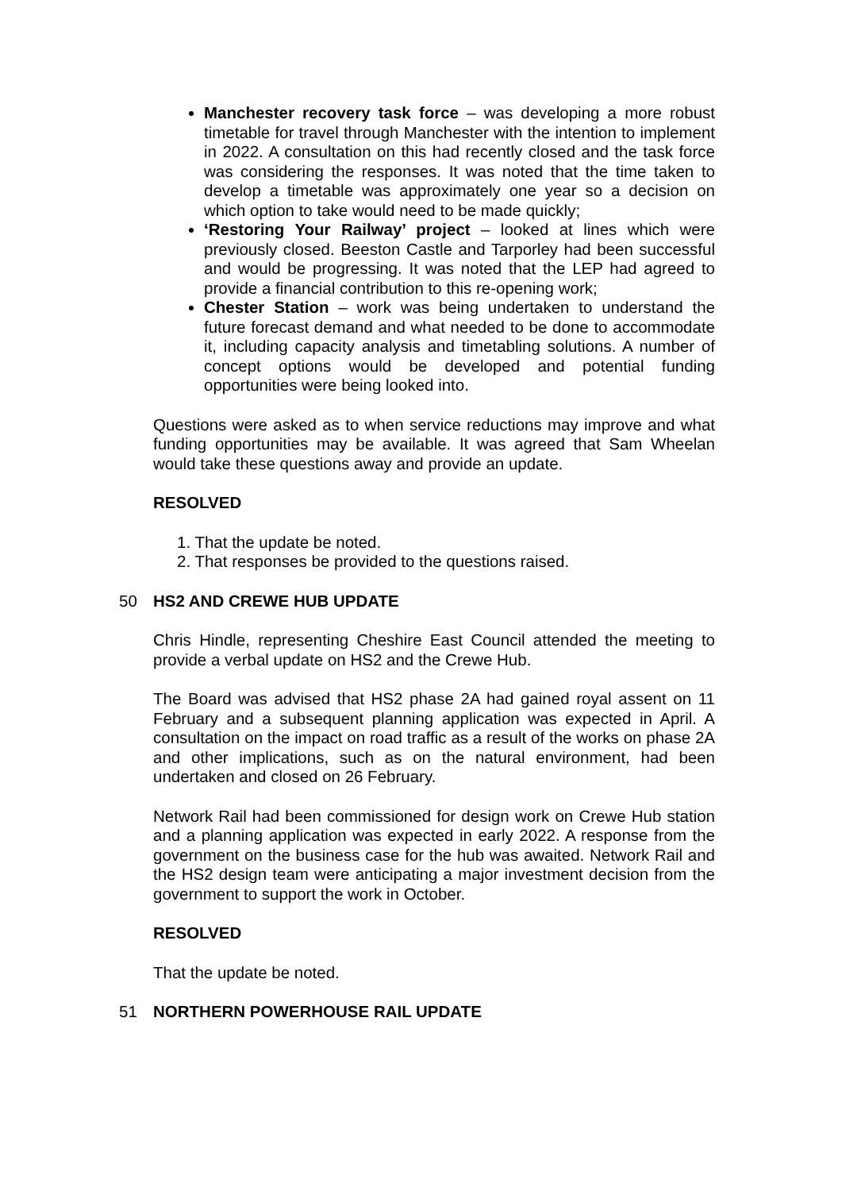Manchester recovery task force – was developing a more robust timetable for travel through Manchester with the intention to implement in 2022. A consultation on this had recently closed and the task force was considering the responses. It was noted that the time taken to develop a timetable was approximately one year so a decision on which option to take would need to be made quickly;
‘Restoring Your Railway’ project – looked at lines which were previously closed. Beeston Castle and Tarporley had been successful and would be progressing. It was noted that the LEP had agreed to provide a financial contribution to this re-opening work;
Chester Station – work was being undertaken to understand the future forecast demand and what needed to be done to accommodate it, including capacity analysis and timetabling solutions. A number of concept options would be developed and potential funding opportunities were being looked into.
Questions were asked as to when service reductions may improve and what funding opportunities may be available. It was agreed that Sam Wheelan would take these questions away and provide an update.
RESOLVED
1. That the update be noted.
2. That responses be provided to the questions raised.
50 HS2 AND CREWE HUB UPDATE
Chris Hindle, representing Cheshire East Council attended the meeting to provide a verbal update on HS2 and the Crewe Hub.
The Board was advised that HS2 phase 2A had gained royal assent on 11 February and a subsequent planning application was expected in April. A consultation on the impact on road traffic as a result of the works on phase 2A and other implications, such as on the natural environment, had been undertaken and closed on 26 February.
Network Rail had been commissioned for design work on Crewe Hub station and a planning application was expected in early 2022. A response from the government on the business case for the hub was awaited. Network Rail and the HS2 design team were anticipating a major investment decision from the government to support the work in October.
RESOLVED
That the update be noted.
51 NORTHERN POWERHOUSE RAIL UPDATE